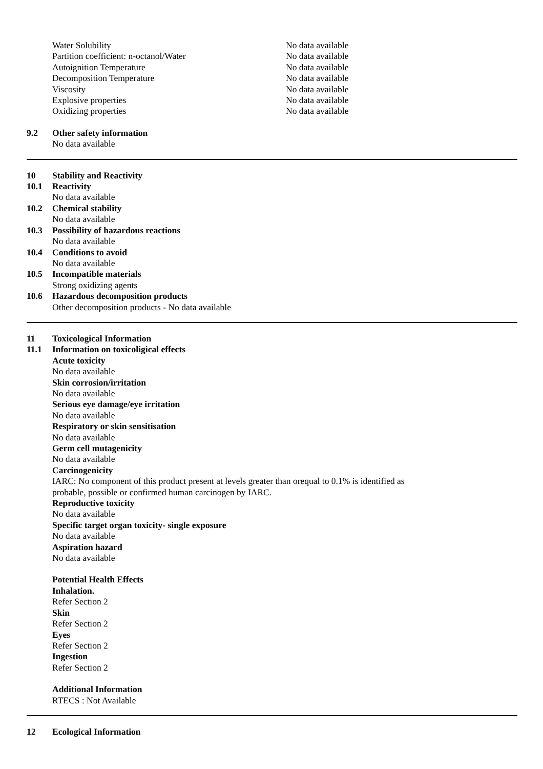| Water Solubility | No data available |
| Partition coefficient: n-octanol/Water | No data available |
| Autoignition Temperature | No data available |
| Decomposition Temperature | No data available |
| Viscosity | No data available |
| Explosive properties | No data available |
| Oxidizing properties | No data available |
9.2 Other safety information
No data available
10 Stability and Reactivity
10.1 Reactivity
No data available
10.2 Chemical stability
No data available
10.3 Possibility of hazardous reactions
No data available
10.4 Conditions to avoid
No data available
10.5 Incompatible materials
Strong oxidizing agents
10.6 Hazardous decomposition products
Other decomposition products - No data available
11 Toxicological Information
11.1 Information on toxicoligical effects
Acute toxicity
No data available
Skin corrosion/irritation
No data available
Serious eye damage/eye irritation
No data available
Respiratory or skin sensitisation
No data available
Germ cell mutagenicity
No data available
Carcinogenicity
IARC: No component of this product present at levels greater than orequal to 0.1% is identified as
probable, possible or confirmed human carcinogen by IARC.
Reproductive toxicity
No data available
Specific target organ toxicity- single exposure
No data available
Aspiration hazard
No data available
Potential Health Effects
Inhalation.
Refer Section 2
Skin
Refer Section 2
Eyes
Refer Section 2
Ingestion
Refer Section 2
Additional Information
RTECS : Not Available
12 Ecological Information